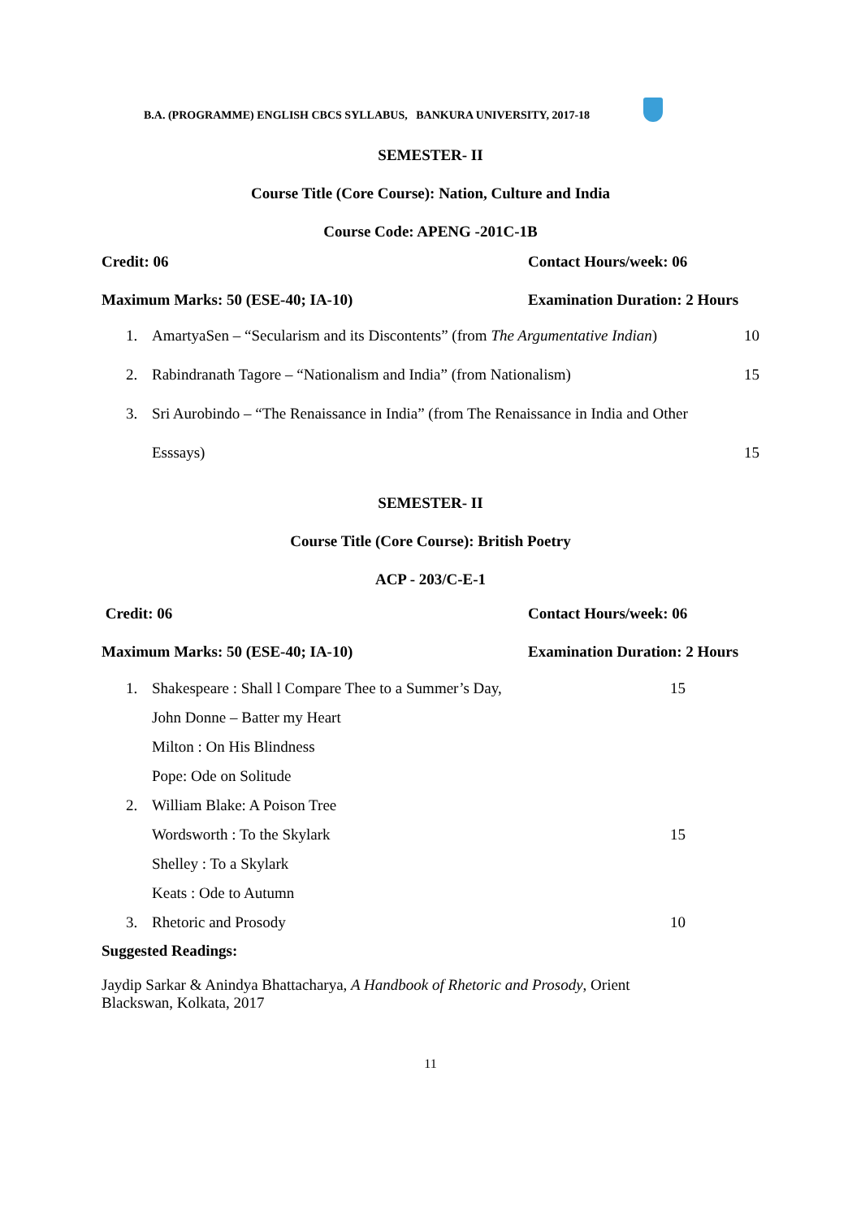B.A. (PROGRAMME) ENGLISH CBCS SYLLABUS, BANKURA UNIVERSITY, 2017-18
SEMESTER- II
Course Title (Core Course): Nation, Culture and India
Course Code: APENG -201C-1B
Credit: 06 Contact Hours/week: 06
Maximum Marks: 50 (ESE-40; IA-10) Examination Duration: 2 Hours
1. AmartyaSen – “Secularism and its Discontents” (from The Argumentative Indian) 10
2. Rabindranath Tagore – “Nationalism and India” (from Nationalism) 15
3. Sri Aurobindo – “The Renaissance in India” (from The Renaissance in India and Other
Esssays) 15
SEMESTER- II
Course Title (Core Course): British Poetry
ACP - 203/C-E-1
Credit: 06 Contact Hours/week: 06
Maximum Marks: 50 (ESE-40; IA-10) Examination Duration: 2 Hours
1. Shakespeare : Shall l Compare Thee to a Summer’s Day,
John Donne – Batter my Heart
Milton : On His Blindness
Pope: Ode on Solitude 15
2. William Blake: A Poison Tree
Wordsworth : To the Skylark
Shelley : To a Skylark
Keats : Ode to Autumn 15
3. Rhetoric and Prosody 10
Suggested Readings:
Jaydip Sarkar & Anindya Bhattacharya, A Handbook of Rhetoric and Prosody, Orient Blackswan, Kolkata, 2017
11